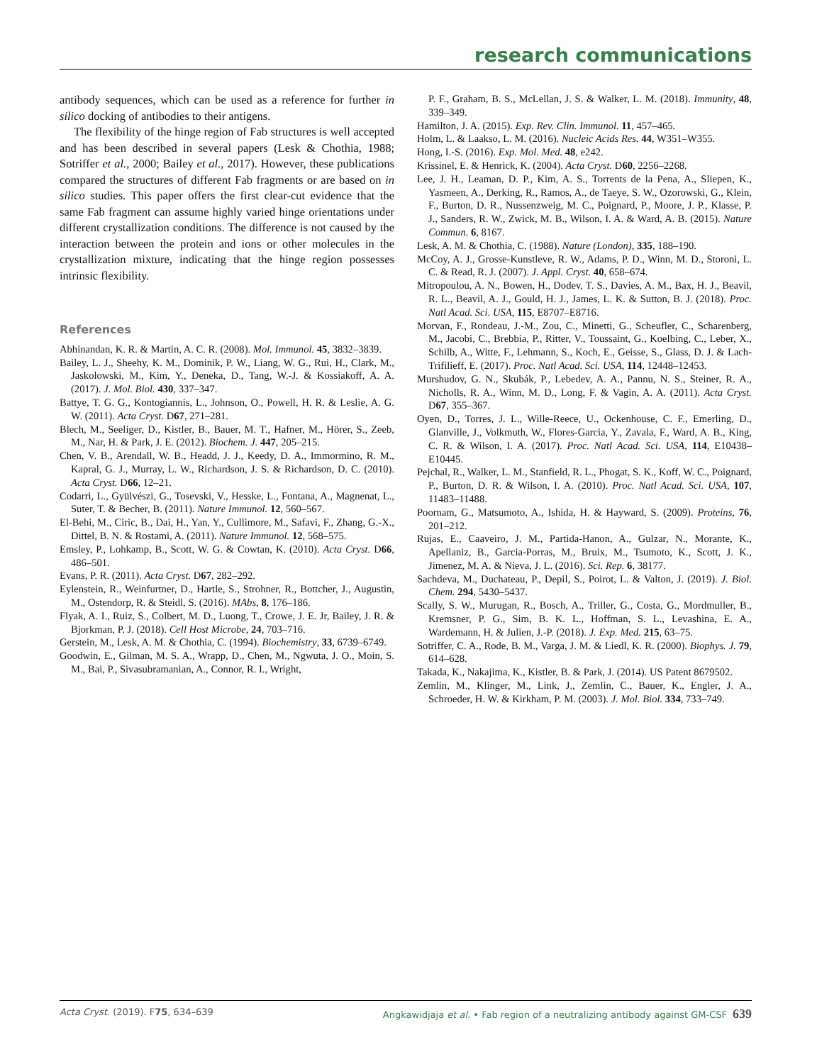research communications
antibody sequences, which can be used as a reference for further in silico docking of antibodies to their antigens.
The flexibility of the hinge region of Fab structures is well accepted and has been described in several papers (Lesk & Chothia, 1988; Sotriffer et al., 2000; Bailey et al., 2017). However, these publications compared the structures of different Fab fragments or are based on in silico studies. This paper offers the first clear-cut evidence that the same Fab fragment can assume highly varied hinge orientations under different crystallization conditions. The difference is not caused by the interaction between the protein and ions or other molecules in the crystallization mixture, indicating that the hinge region possesses intrinsic flexibility.
References
Abhinandan, K. R. & Martin, A. C. R. (2008). Mol. Immunol. 45, 3832–3839.
Bailey, L. J., Sheehy, K. M., Dominik, P. W., Liang, W. G., Rui, H., Clark, M., Jaskolowski, M., Kim, Y., Deneka, D., Tang, W.-J. & Kossiakoff, A. A. (2017). J. Mol. Biol. 430, 337–347.
Battye, T. G. G., Kontogiannis, L., Johnson, O., Powell, H. R. & Leslie, A. G. W. (2011). Acta Cryst. D67, 271–281.
Blech, M., Seeliger, D., Kistler, B., Bauer, M. T., Hafner, M., Hörer, S., Zeeb, M., Nar, H. & Park, J. E. (2012). Biochem. J. 447, 205–215.
Chen, V. B., Arendall, W. B., Headd, J. J., Keedy, D. A., Immormino, R. M., Kapral, G. J., Murray, L. W., Richardson, J. S. & Richardson, D. C. (2010). Acta Cryst. D66, 12–21.
Codarri, L., Gyülvészi, G., Tosevski, V., Hesske, L., Fontana, A., Magnenat, L., Suter, T. & Becher, B. (2011). Nature Immunol. 12, 560–567.
El-Behi, M., Ciric, B., Dai, H., Yan, Y., Cullimore, M., Safavi, F., Zhang, G.-X., Dittel, B. N. & Rostami, A. (2011). Nature Immunol. 12, 568–575.
Emsley, P., Lohkamp, B., Scott, W. G. & Cowtan, K. (2010). Acta Cryst. D66, 486–501.
Evans, P. R. (2011). Acta Cryst. D67, 282–292.
Eylenstein, R., Weinfurtner, D., Hartle, S., Strohner, R., Bottcher, J., Augustin, M., Ostendorp, R. & Steidl, S. (2016). MAbs, 8, 176–186.
Flyak, A. I., Ruiz, S., Colbert, M. D., Luong, T., Crowe, J. E. Jr, Bailey, J. R. & Bjorkman, P. J. (2018). Cell Host Microbe, 24, 703–716.
Gerstein, M., Lesk, A. M. & Chothia, C. (1994). Biochemistry, 33, 6739–6749.
Goodwin, E., Gilman, M. S. A., Wrapp, D., Chen, M., Ngwuta, J. O., Moin, S. M., Bai, P., Sivasubramanian, A., Connor, R. I., Wright,
P. F., Graham, B. S., McLellan, J. S. & Walker, L. M. (2018). Immunity, 48, 339–349.
Hamilton, J. A. (2015). Exp. Rev. Clin. Immunol. 11, 457–465.
Holm, L. & Laakso, L. M. (2016). Nucleic Acids Res. 44, W351–W355.
Hong, I.-S. (2016). Exp. Mol. Med. 48, e242.
Krissinel, E. & Henrick, K. (2004). Acta Cryst. D60, 2256–2268.
Lee, J. H., Leaman, D. P., Kim, A. S., Torrents de la Pena, A., Sliepen, K., Yasmeen, A., Derking, R., Ramos, A., de Taeye, S. W., Ozorowski, G., Klein, F., Burton, D. R., Nussenzweig, M. C., Poignard, P., Moore, J. P., Klasse, P. J., Sanders, R. W., Zwick, M. B., Wilson, I. A. & Ward, A. B. (2015). Nature Commun. 6, 8167.
Lesk, A. M. & Chothia, C. (1988). Nature (London), 335, 188–190.
McCoy, A. J., Grosse-Kunstleve, R. W., Adams, P. D., Winn, M. D., Storoni, L. C. & Read, R. J. (2007). J. Appl. Cryst. 40, 658–674.
Mitropoulou, A. N., Bowen, H., Dodev, T. S., Davies, A. M., Bax, H. J., Beavil, R. L., Beavil, A. J., Gould, H. J., James, L. K. & Sutton, B. J. (2018). Proc. Natl Acad. Sci. USA, 115, E8707–E8716.
Morvan, F., Rondeau, J.-M., Zou, C., Minetti, G., Scheufler, C., Scharenberg, M., Jacobi, C., Brebbia, P., Ritter, V., Toussaint, G., Koelbing, C., Leber, X., Schilb, A., Witte, F., Lehmann, S., Koch, E., Geisse, S., Glass, D. J. & Lach-Trifilieff, E. (2017). Proc. Natl Acad. Sci. USA, 114, 12448–12453.
Murshudov, G. N., Skubák, P., Lebedev, A. A., Pannu, N. S., Steiner, R. A., Nicholls, R. A., Winn, M. D., Long, F. & Vagin, A. A. (2011). Acta Cryst. D67, 355–367.
Oyen, D., Torres, J. L., Wille-Reece, U., Ockenhouse, C. F., Emerling, D., Glanville, J., Volkmuth, W., Flores-Garcia, Y., Zavala, F., Ward, A. B., King, C. R. & Wilson, I. A. (2017). Proc. Natl Acad. Sci. USA, 114, E10438–E10445.
Pejchal, R., Walker, L. M., Stanfield, R. L., Phogat, S. K., Koff, W. C., Poignard, P., Burton, D. R. & Wilson, I. A. (2010). Proc. Natl Acad. Sci. USA, 107, 11483–11488.
Poornam, G., Matsumoto, A., Ishida, H. & Hayward, S. (2009). Proteins, 76, 201–212.
Rujas, E., Caaveiro, J. M., Partida-Hanon, A., Gulzar, N., Morante, K., Apellaniz, B., Garcia-Porras, M., Bruix, M., Tsumoto, K., Scott, J. K., Jimenez, M. A. & Nieva, J. L. (2016). Sci. Rep. 6, 38177.
Sachdeva, M., Duchateau, P., Depil, S., Poirot, L. & Valton, J. (2019). J. Biol. Chem. 294, 5430–5437.
Scally, S. W., Murugan, R., Bosch, A., Triller, G., Costa, G., Mordmuller, B., Kremsner, P. G., Sim, B. K. L., Hoffman, S. L., Levashina, E. A., Wardemann, H. & Julien, J.-P. (2018). J. Exp. Med. 215, 63–75.
Sotriffer, C. A., Rode, B. M., Varga, J. M. & Liedl, K. R. (2000). Biophys. J. 79, 614–628.
Takada, K., Nakajima, K., Kistler, B. & Park, J. (2014). US Patent 8679502.
Zemlin, M., Klinger, M., Link, J., Zemlin, C., Bauer, K., Engler, J. A., Schroeder, H. W. & Kirkham, P. M. (2003). J. Mol. Biol. 334, 733–749.
Acta Cryst. (2019). F75, 634–639 Angkawidjaja et al. • Fab region of a neutralizing antibody against GM-CSF 639